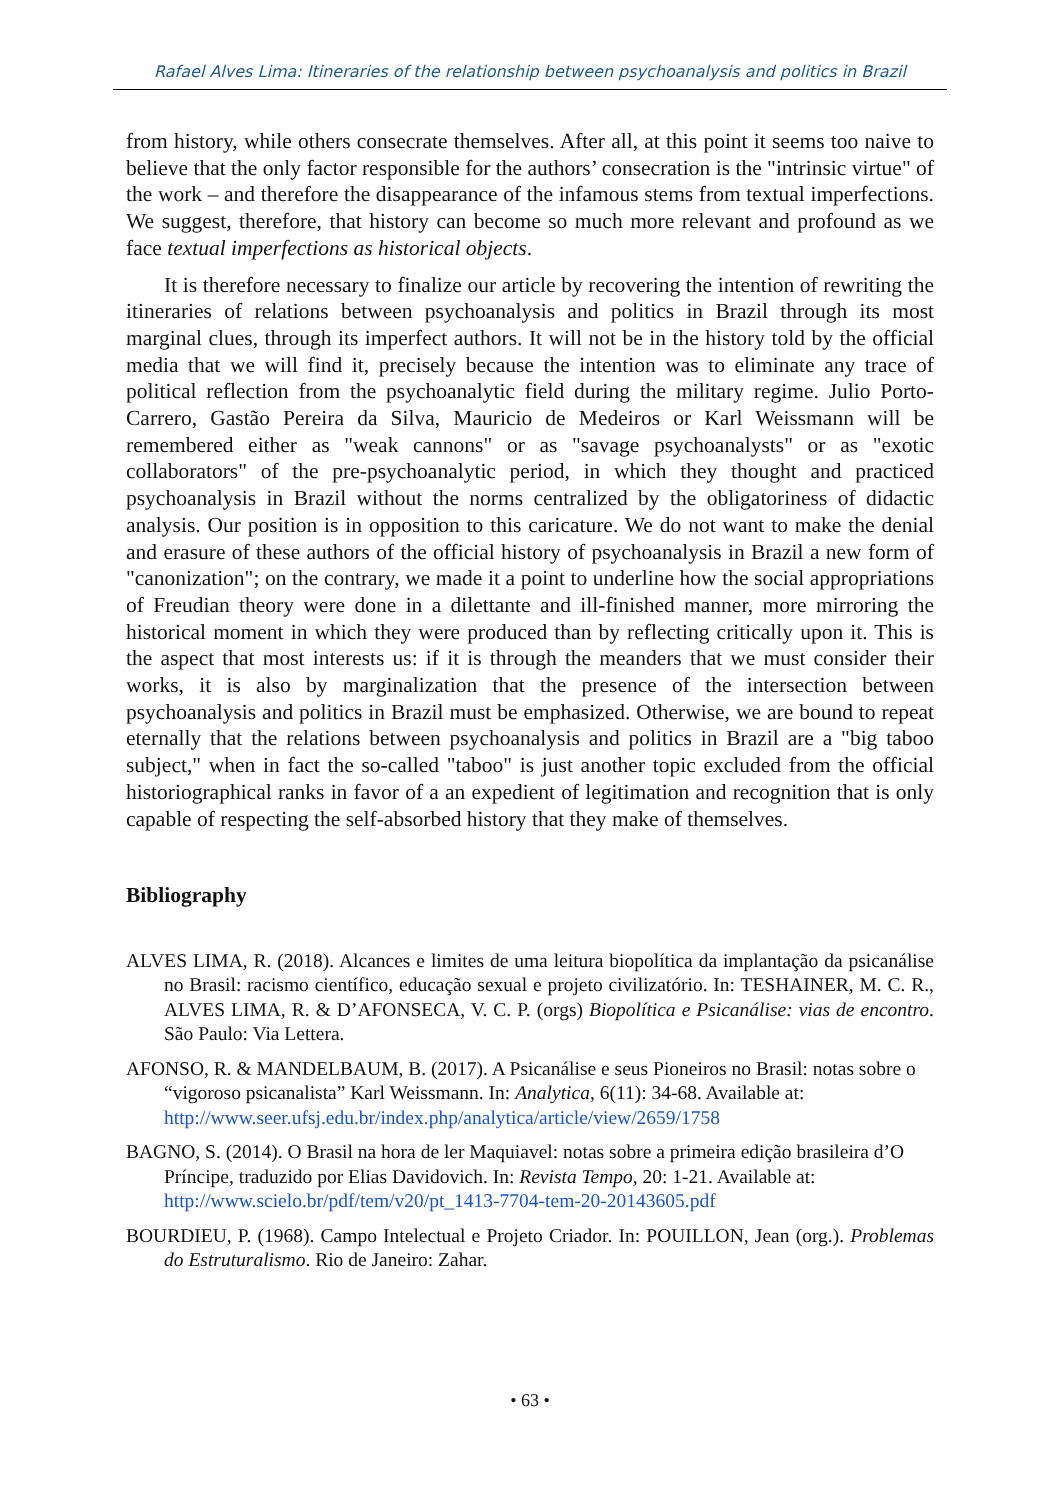Rafael Alves Lima: Itineraries of the relationship between psychoanalysis and politics in Brazil
from history, while others consecrate themselves. After all, at this point it seems too naive to believe that the only factor responsible for the authors’ consecration is the "intrinsic virtue" of the work – and therefore the disappearance of the infamous stems from textual imperfections. We suggest, therefore, that history can become so much more relevant and profound as we face textual imperfections as historical objects.
It is therefore necessary to finalize our article by recovering the intention of rewriting the itineraries of relations between psychoanalysis and politics in Brazil through its most marginal clues, through its imperfect authors. It will not be in the history told by the official media that we will find it, precisely because the intention was to eliminate any trace of political reflection from the psychoanalytic field during the military regime. Julio Porto-Carrero, Gastão Pereira da Silva, Mauricio de Medeiros or Karl Weissmann will be remembered either as "weak cannons" or as "savage psychoanalysts" or as "exotic collaborators" of the pre-psychoanalytic period, in which they thought and practiced psychoanalysis in Brazil without the norms centralized by the obligatoriness of didactic analysis. Our position is in opposition to this caricature. We do not want to make the denial and erasure of these authors of the official history of psychoanalysis in Brazil a new form of "canonization"; on the contrary, we made it a point to underline how the social appropriations of Freudian theory were done in a dilettante and ill-finished manner, more mirroring the historical moment in which they were produced than by reflecting critically upon it. This is the aspect that most interests us: if it is through the meanders that we must consider their works, it is also by marginalization that the presence of the intersection between psychoanalysis and politics in Brazil must be emphasized. Otherwise, we are bound to repeat eternally that the relations between psychoanalysis and politics in Brazil are a "big taboo subject," when in fact the so-called "taboo" is just another topic excluded from the official historiographical ranks in favor of a an expedient of legitimation and recognition that is only capable of respecting the self-absorbed history that they make of themselves.
Bibliography
ALVES LIMA, R. (2018). Alcances e limites de uma leitura biopolítica da implantação da psicanálise no Brasil: racismo científico, educação sexual e projeto civilizatório. In: TESHAINER, M. C. R., ALVES LIMA, R. & D’AFONSECA, V. C. P. (orgs) Biopolítica e Psicanálise: vias de encontro. São Paulo: Via Lettera.
AFONSO, R. & MANDELBAUM, B. (2017). A Psicanálise e seus Pioneiros no Brasil: notas sobre o “vigoroso psicanalista” Karl Weissmann. In: Analytica, 6(11): 34-68. Available at: http://www.seer.ufsj.edu.br/index.php/analytica/article/view/2659/1758
BAGNO, S. (2014). O Brasil na hora de ler Maquiavel: notas sobre a primeira edição brasileira d’O Príncipe, traduzido por Elias Davidovich. In: Revista Tempo, 20: 1-21. Available at:
http://www.scielo.br/pdf/tem/v20/pt_1413-7704-tem-20-20143605.pdf
BOURDIEU, P. (1968). Campo Intelectual e Projeto Criador. In: POUILLON, Jean (org.). Problemas do Estruturalismo. Rio de Janeiro: Zahar.
• 63 •